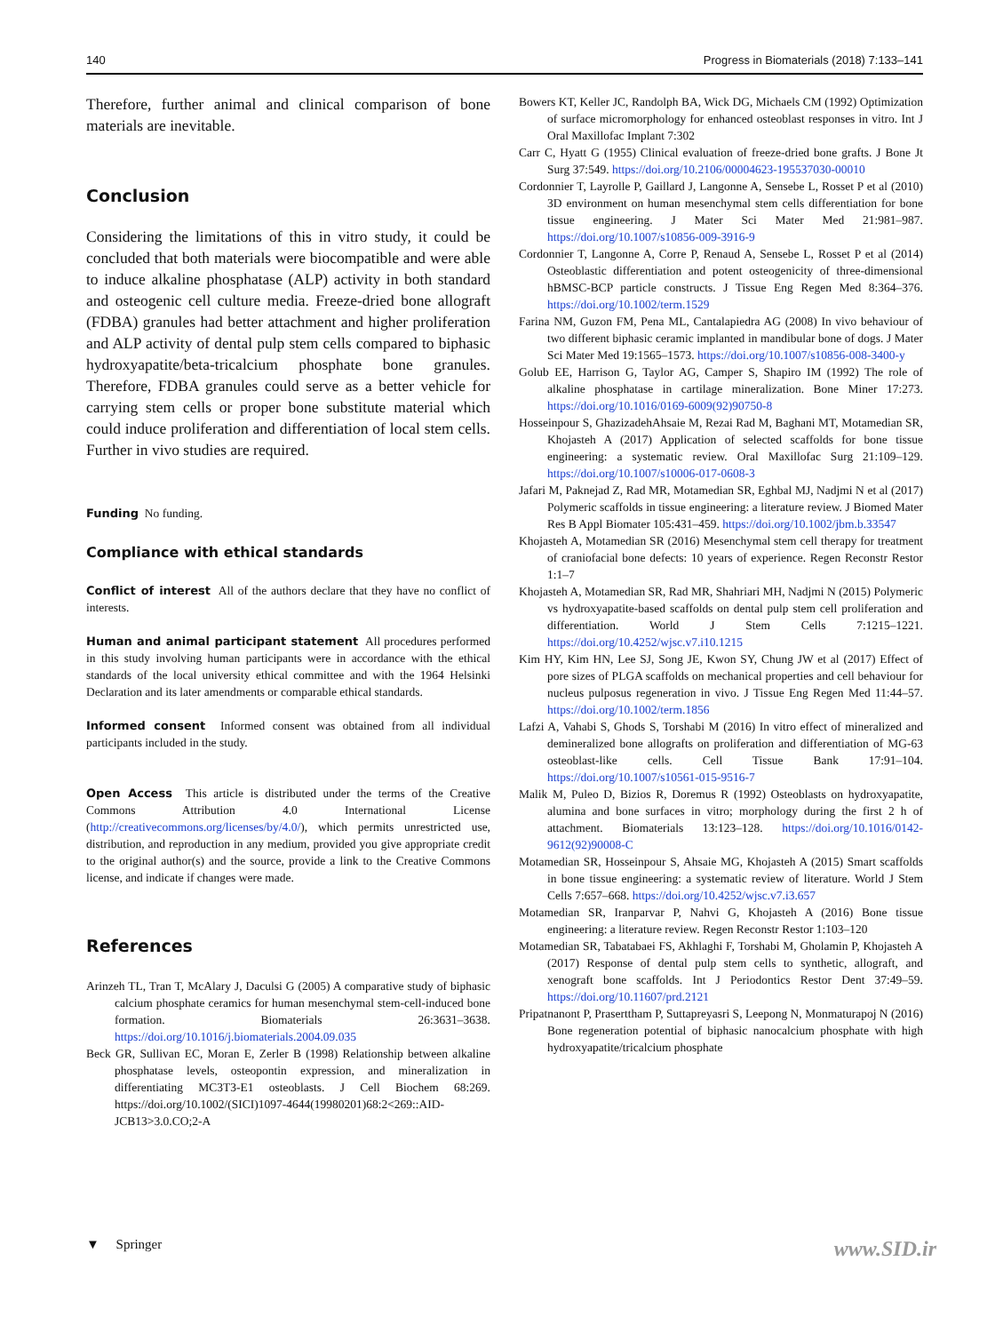140 Progress in Biomaterials (2018) 7:133–141
Therefore, further animal and clinical comparison of bone materials are inevitable.
Conclusion
Considering the limitations of this in vitro study, it could be concluded that both materials were biocompatible and were able to induce alkaline phosphatase (ALP) activity in both standard and osteogenic cell culture media. Freeze-dried bone allograft (FDBA) granules had better attachment and higher proliferation and ALP activity of dental pulp stem cells compared to biphasic hydroxyapatite/beta-tricalcium phosphate bone granules. Therefore, FDBA granules could serve as a better vehicle for carrying stem cells or proper bone substitute material which could induce proliferation and differentiation of local stem cells. Further in vivo studies are required.
Funding No funding.
Compliance with ethical standards
Conflict of interest All of the authors declare that they have no conflict of interests.
Human and animal participant statement All procedures performed in this study involving human participants were in accordance with the ethical standards of the local university ethical committee and with the 1964 Helsinki Declaration and its later amendments or comparable ethical standards.
Informed consent Informed consent was obtained from all individual participants included in the study.
Open Access This article is distributed under the terms of the Creative Commons Attribution 4.0 International License (http://creativecommons.org/licenses/by/4.0/), which permits unrestricted use, distribution, and reproduction in any medium, provided you give appropriate credit to the original author(s) and the source, provide a link to the Creative Commons license, and indicate if changes were made.
References
Arinzeh TL, Tran T, McAlary J, Daculsi G (2005) A comparative study of biphasic calcium phosphate ceramics for human mesenchymal stem-cell-induced bone formation. Biomaterials 26:3631–3638. https://doi.org/10.1016/j.biomaterials.2004.09.035
Beck GR, Sullivan EC, Moran E, Zerler B (1998) Relationship between alkaline phosphatase levels, osteopontin expression, and mineralization in differentiating MC3T3-E1 osteoblasts. J Cell Biochem 68:269. https://doi.org/10.1002/(SICI)1097-4644(19980201)68:2<269::AID-JCB13>3.0.CO;2-A
Bowers KT, Keller JC, Randolph BA, Wick DG, Michaels CM (1992) Optimization of surface micromorphology for enhanced osteoblast responses in vitro. Int J Oral Maxillofac Implant 7:302
Carr C, Hyatt G (1955) Clinical evaluation of freeze-dried bone grafts. J Bone Jt Surg 37:549. https://doi.org/10.2106/00004623-195537030-00010
Cordonnier T, Layrolle P, Gaillard J, Langonne A, Sensebe L, Rosset P et al (2010) 3D environment on human mesenchymal stem cells differentiation for bone tissue engineering. J Mater Sci Mater Med 21:981–987. https://doi.org/10.1007/s10856-009-3916-9
Cordonnier T, Langonne A, Corre P, Renaud A, Sensebe L, Rosset P et al (2014) Osteoblastic differentiation and potent osteogenicity of three-dimensional hBMSC-BCP particle constructs. J Tissue Eng Regen Med 8:364–376. https://doi.org/10.1002/term.1529
Farina NM, Guzon FM, Pena ML, Cantalapiedra AG (2008) In vivo behaviour of two different biphasic ceramic implanted in mandibular bone of dogs. J Mater Sci Mater Med 19:1565–1573. https://doi.org/10.1007/s10856-008-3400-y
Golub EE, Harrison G, Taylor AG, Camper S, Shapiro IM (1992) The role of alkaline phosphatase in cartilage mineralization. Bone Miner 17:273. https://doi.org/10.1016/0169-6009(92)90750-8
Hosseinpour S, GhazizadehAhsaie M, Rezai Rad M, Baghani MT, Motamedian SR, Khojasteh A (2017) Application of selected scaffolds for bone tissue engineering: a systematic review. Oral Maxillofac Surg 21:109–129. https://doi.org/10.1007/s10006-017-0608-3
Jafari M, Paknejad Z, Rad MR, Motamedian SR, Eghbal MJ, Nadjmi N et al (2017) Polymeric scaffolds in tissue engineering: a literature review. J Biomed Mater Res B Appl Biomater 105:431–459. https://doi.org/10.1002/jbm.b.33547
Khojasteh A, Motamedian SR (2016) Mesenchymal stem cell therapy for treatment of craniofacial bone defects: 10 years of experience. Regen Reconstr Restor 1:1–7
Khojasteh A, Motamedian SR, Rad MR, Shahriari MH, Nadjmi N (2015) Polymeric vs hydroxyapatite-based scaffolds on dental pulp stem cell proliferation and differentiation. World J Stem Cells 7:1215–1221. https://doi.org/10.4252/wjsc.v7.i10.1215
Kim HY, Kim HN, Lee SJ, Song JE, Kwon SY, Chung JW et al (2017) Effect of pore sizes of PLGA scaffolds on mechanical properties and cell behaviour for nucleus pulposus regeneration in vivo. J Tissue Eng Regen Med 11:44–57. https://doi.org/10.1002/term.1856
Lafzi A, Vahabi S, Ghods S, Torshabi M (2016) In vitro effect of mineralized and demineralized bone allografts on proliferation and differentiation of MG-63 osteoblast-like cells. Cell Tissue Bank 17:91–104. https://doi.org/10.1007/s10561-015-9516-7
Malik M, Puleo D, Bizios R, Doremus R (1992) Osteoblasts on hydroxyapatite, alumina and bone surfaces in vitro; morphology during the first 2 h of attachment. Biomaterials 13:123–128. https://doi.org/10.1016/0142-9612(92)90008-C
Motamedian SR, Hosseinpour S, Ahsaie MG, Khojasteh A (2015) Smart scaffolds in bone tissue engineering: a systematic review of literature. World J Stem Cells 7:657–668. https://doi.org/10.4252/wjsc.v7.i3.657
Motamedian SR, Iranparvar P, Nahvi G, Khojasteh A (2016) Bone tissue engineering: a literature review. Regen Reconstr Restor 1:103–120
Motamedian SR, Tabatabaei FS, Akhlaghi F, Torshabi M, Gholamin P, Khojasteh A (2017) Response of dental pulp stem cells to synthetic, allograft, and xenograft bone scaffolds. Int J Periodontics Restor Dent 37:49–59. https://doi.org/10.11607/prd.2121
Pripatnanont P, Praserttham P, Suttapreyasri S, Leepong N, Monmaturapoj N (2016) Bone regeneration potential of biphasic nanocalcium phosphate with high hydroxyapatite/tricalcium phosphate
▼ Springer www.SID.ir